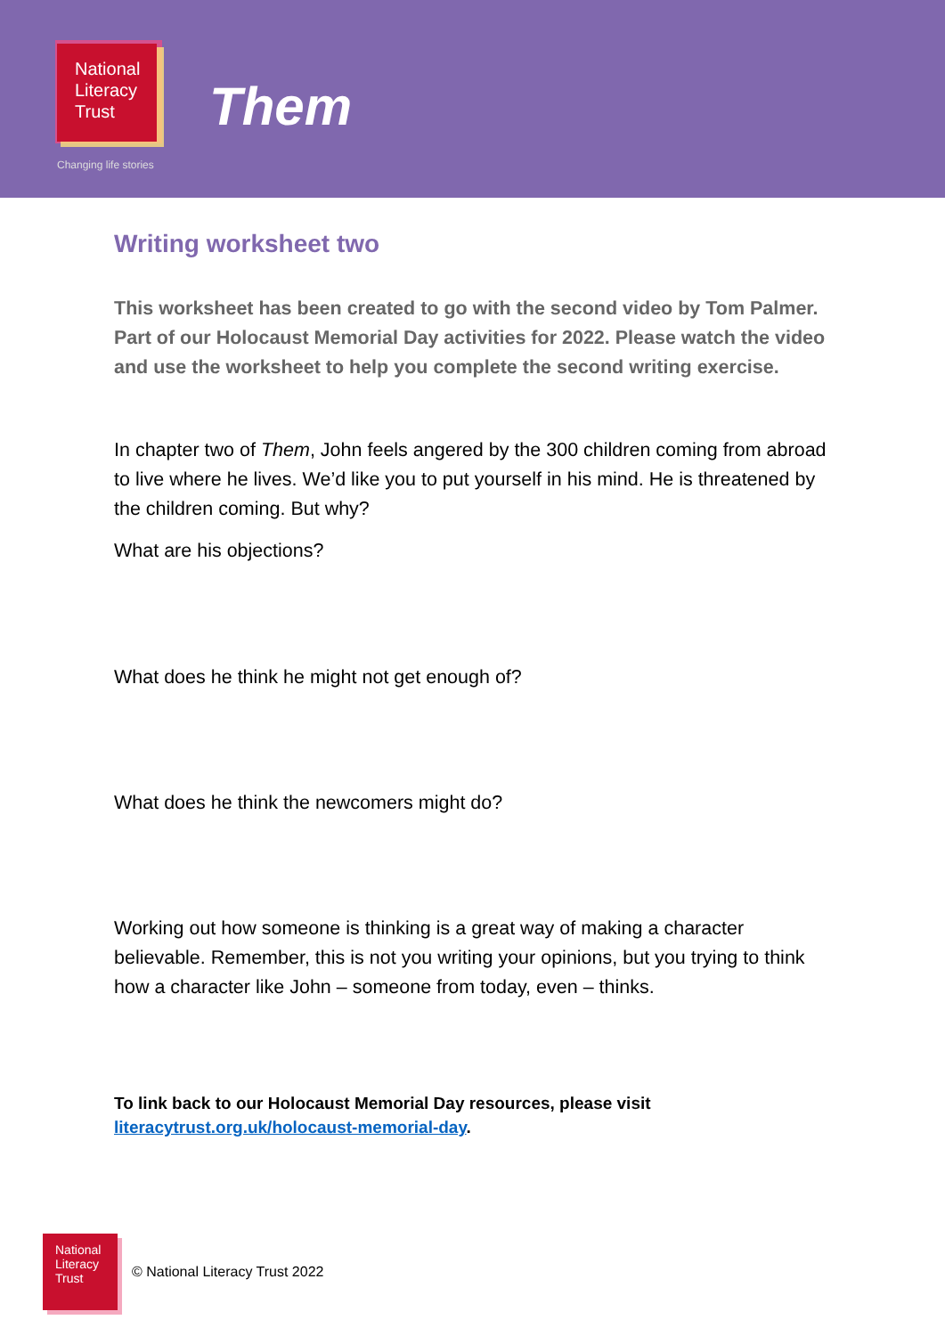National
Literacy
Trust
Changing life stories
Them
Writing worksheet two
This worksheet has been created to go with the second video by Tom Palmer. Part of our Holocaust Memorial Day activities for 2022. Please watch the video and use the worksheet to help you complete the second writing exercise.
In chapter two of Them, John feels angered by the 300 children coming from abroad to live where he lives. We’d like you to put yourself in his mind. He is threatened by the children coming. But why?
What are his objections?
What does he think he might not get enough of?
What does he think the newcomers might do?
Working out how someone is thinking is a great way of making a character believable. Remember, this is not you writing your opinions, but you trying to think how a character like John – someone from today, even – thinks.
To link back to our Holocaust Memorial Day resources, please visit
literacytrust.org.uk/holocaust-memorial-day.
National
Literacy
Trust
© National Literacy Trust 2022